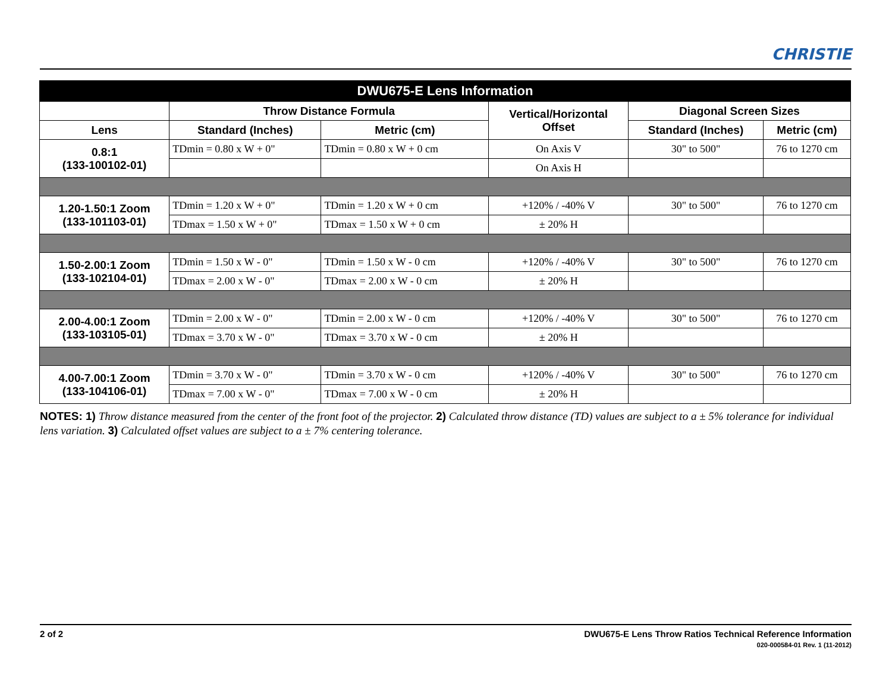CHRISTIE
| DWU675-E Lens Information | | | | | |
| --- | --- | --- | --- | --- | --- |
| | Throw Distance Formula | | Vertical/Horizontal Offset | Diagonal Screen Sizes | |
| Lens | Standard (Inches) | Metric (cm) | | Standard (Inches) | Metric (cm) |
| 0.8:1 (133-100102-01) | TDmin = 0.80 x W + 0" | TDmin = 0.80 x W + 0 cm | On Axis V | 30" to 500" | 76 to 1270 cm |
| | | | On Axis H | | |
| 1.20-1.50:1 Zoom (133-101103-01) | TDmin = 1.20 x W + 0" | TDmin = 1.20 x W + 0 cm | +120% / -40% V | 30" to 500" | 76 to 1270 cm |
| | TDmax = 1.50 x W + 0" | TDmax = 1.50 x W + 0 cm | ± 20% H | | |
| 1.50-2.00:1 Zoom (133-102104-01) | TDmin = 1.50 x W - 0" | TDmin = 1.50 x W - 0 cm | +120% / -40% V | 30" to 500" | 76 to 1270 cm |
| | TDmax = 2.00 x W - 0" | TDmax = 2.00 x W - 0 cm | ± 20% H | | |
| 2.00-4.00:1 Zoom (133-103105-01) | TDmin = 2.00 x W - 0" | TDmin = 2.00 x W - 0 cm | +120% / -40% V | 30" to 500" | 76 to 1270 cm |
| | TDmax = 3.70 x W - 0" | TDmax = 3.70 x W - 0 cm | ± 20% H | | |
| 4.00-7.00:1 Zoom (133-104106-01) | TDmin = 3.70 x W - 0" | TDmin = 3.70 x W - 0 cm | +120% / -40% V | 30" to 500" | 76 to 1270 cm |
| | TDmax = 7.00 x W - 0" | TDmax = 7.00 x W - 0 cm | ± 20% H | | |
NOTES: 1) Throw distance measured from the center of the front foot of the projector. 2) Calculated throw distance (TD) values are subject to a ± 5% tolerance for individual lens variation. 3) Calculated offset values are subject to a ± 7% centering tolerance.
DWU675-E Lens Throw Ratios Technical Reference Information
020-000584-01 Rev. 1 (11-2012) 2 of 2